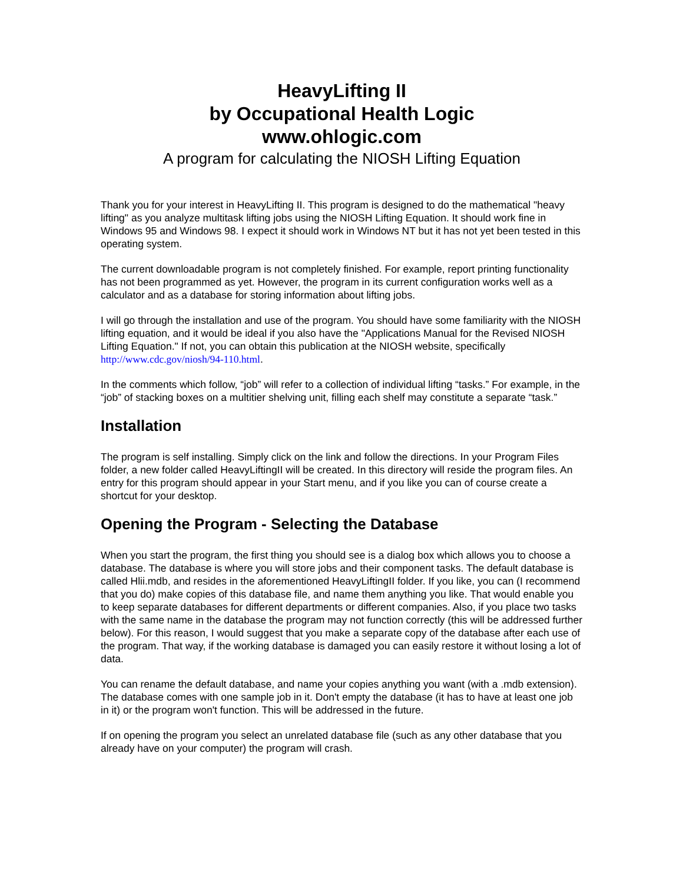HeavyLifting II
by Occupational Health Logic
www.ohlogic.com
A program for calculating the NIOSH Lifting Equation
Thank you for your interest in HeavyLifting II. This program is designed to do the mathematical "heavy lifting" as you analyze multitask lifting jobs using the NIOSH Lifting Equation. It should work fine in Windows 95 and Windows 98. I expect it should work in Windows NT but it has not yet been tested in this operating system.
The current downloadable program is not completely finished. For example, report printing functionality has not been programmed as yet. However, the program in its current configuration works well as a calculator and as a database for storing information about lifting jobs.
I will go through the installation and use of the program. You should have some familiarity with the NIOSH lifting equation, and it would be ideal if you also have the "Applications Manual for the Revised NIOSH Lifting Equation." If not, you can obtain this publication at the NIOSH website, specifically http://www.cdc.gov/niosh/94-110.html.
In the comments which follow, “job” will refer to a collection of individual lifting “tasks.” For example, in the “job” of stacking boxes on a multitier shelving unit, filling each shelf may constitute a separate “task.”
Installation
The program is self installing. Simply click on the link and follow the directions. In your Program Files folder, a new folder called HeavyLiftingII will be created. In this directory will reside the program files. An entry for this program should appear in your Start menu, and if you like you can of course create a shortcut for your desktop.
Opening the Program - Selecting the Database
When you start the program, the first thing you should see is a dialog box which allows you to choose a database. The database is where you will store jobs and their component tasks. The default database is called Hlii.mdb, and resides in the aforementioned HeavyLiftingII folder. If you like, you can (I recommend that you do) make copies of this database file, and name them anything you like. That would enable you to keep separate databases for different departments or different companies. Also, if you place two tasks with the same name in the database the program may not function correctly (this will be addressed further below). For this reason, I would suggest that you make a separate copy of the database after each use of the program. That way, if the working database is damaged you can easily restore it without losing a lot of data.
You can rename the default database, and name your copies anything you want (with a .mdb extension). The database comes with one sample job in it. Don't empty the database (it has to have at least one job in it) or the program won't function. This will be addressed in the future.
If on opening the program you select an unrelated database file (such as any other database that you already have on your computer) the program will crash.